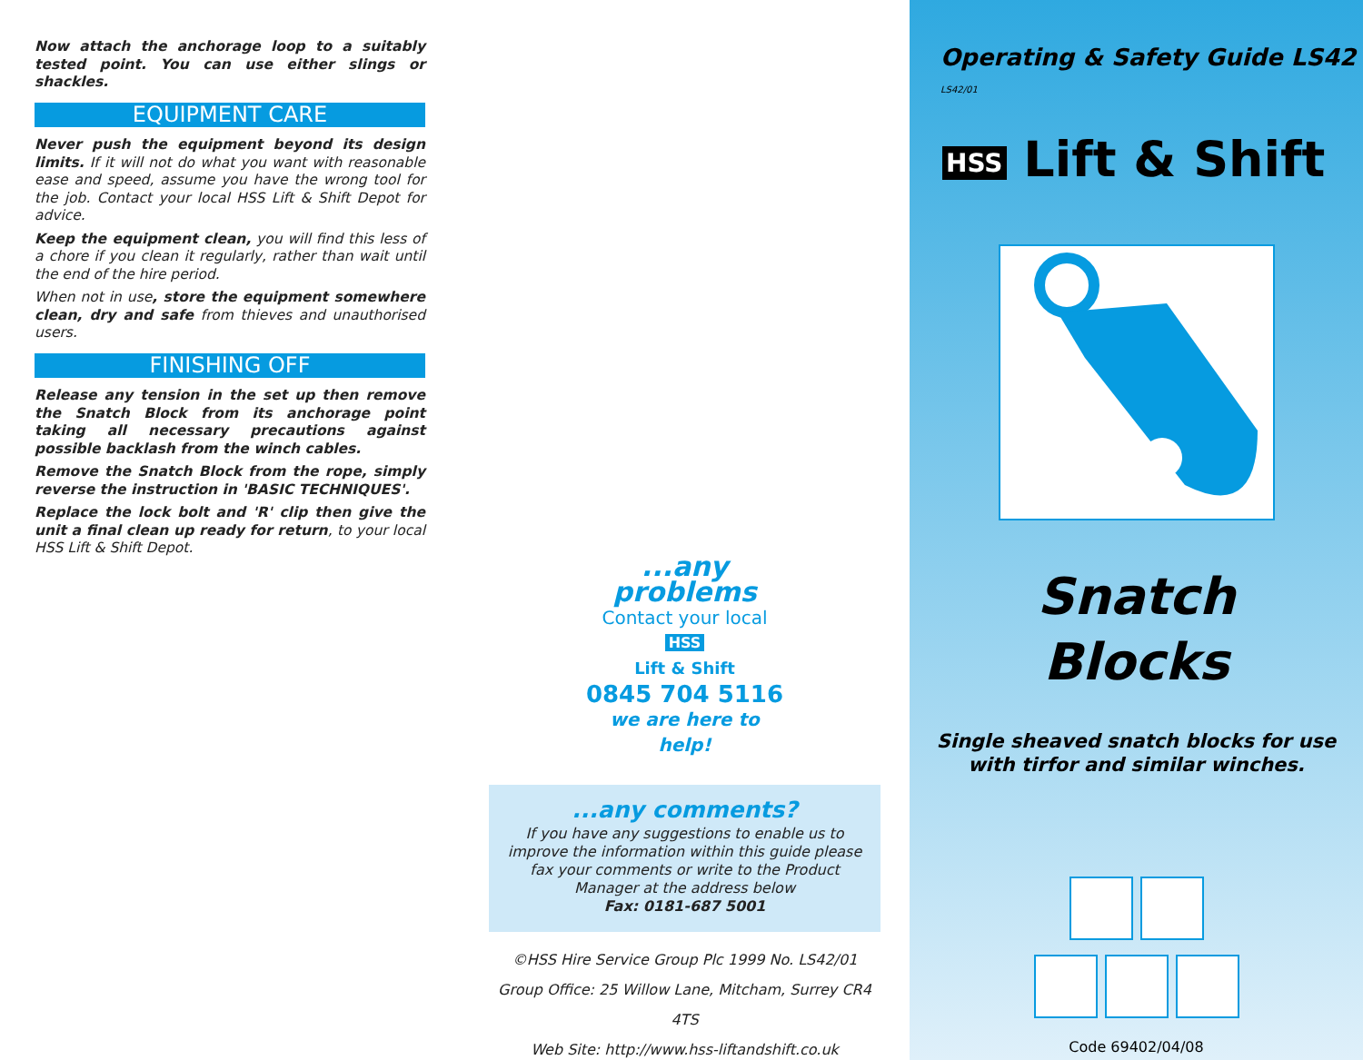Now attach the anchorage loop to a suitably tested point. You can use either slings or shackles.
EQUIPMENT CARE
Never push the equipment beyond its design limits. If it will not do what you want with reasonable ease and speed, assume you have the wrong tool for the job. Contact your local HSS Lift & Shift Depot for advice.
Keep the equipment clean, you will find this less of a chore if you clean it regularly, rather than wait until the end of the hire period.
When not in use, store the equipment somewhere clean, dry and safe from thieves and unauthorised users.
FINISHING OFF
Release any tension in the set up then remove the Snatch Block from its anchorage point taking all necessary precautions against possible backlash from the winch cables.
Remove the Snatch Block from the rope, simply reverse the instruction in 'BASIC TECHNIQUES'.
Replace the lock bolt and 'R' clip then give the unit a final clean up ready for return, to your local HSS Lift & Shift Depot.
...any problems
Contact your local
HSS
Lift & Shift
0845 704 5116
we are here to help!
...any comments?
If you have any suggestions to enable us to improve the information within this guide please fax your comments or write to the Product Manager at the address below
Fax: 0181-687 5001
©HSS Hire Service Group Plc 1999 No. LS42/01
Group Office: 25 Willow Lane, Mitcham, Surrey CR4 4TS
Web Site: http://www.hss-liftandshift.co.uk
Operating & Safety Guide LS42 LS42/01
HSS Lift & Shift
Snatch
Blocks
Single sheaved snatch blocks for use
with tirfor and similar winches.
Code 69402/04/08